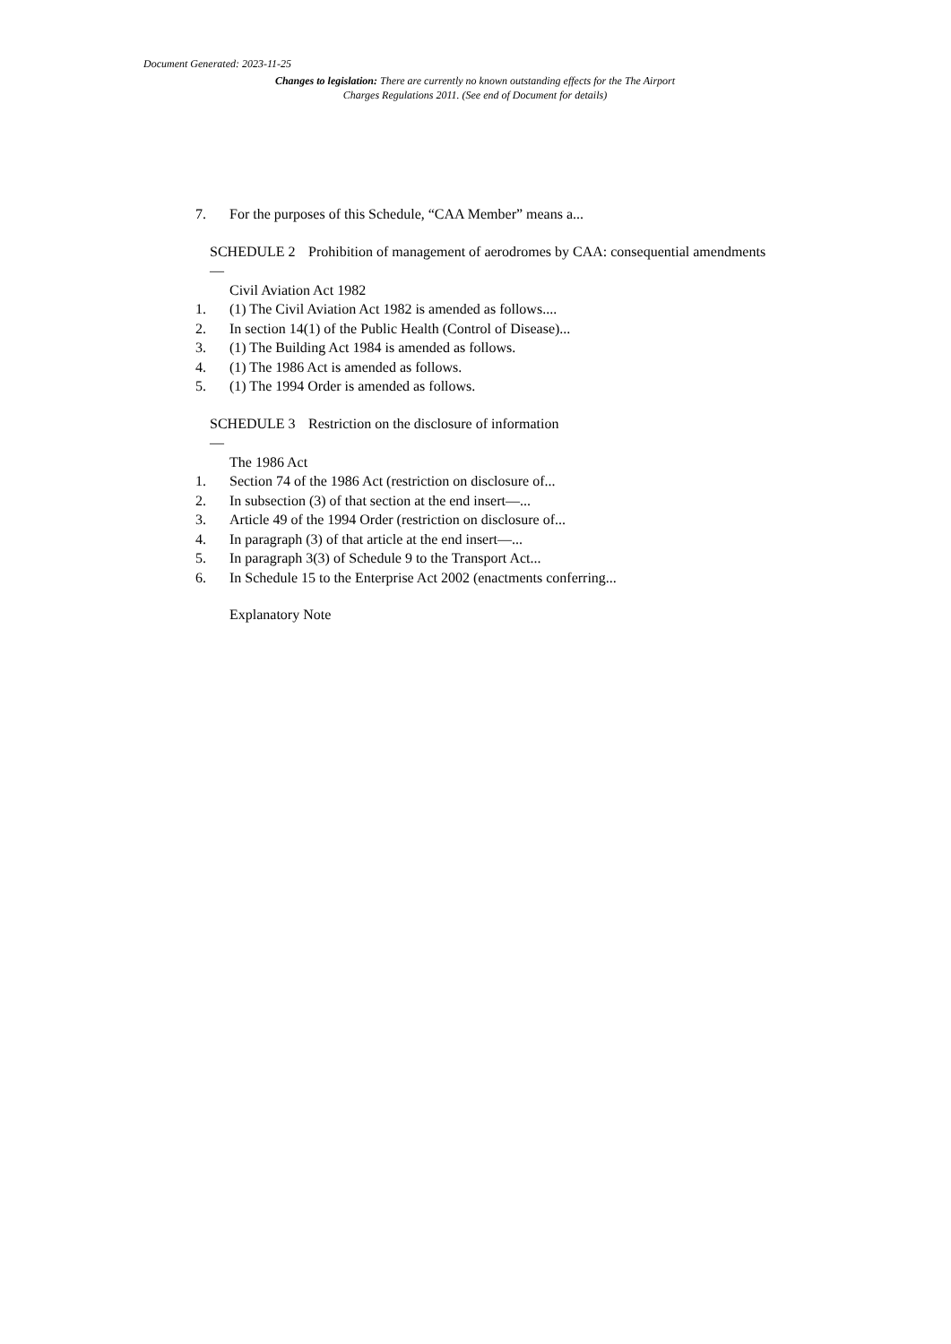Document Generated: 2023-11-25
Changes to legislation: There are currently no known outstanding effects for the The Airport Charges Regulations 2011. (See end of Document for details)
7. For the purposes of this Schedule, “CAA Member” means a...
SCHEDULE 2 — Prohibition of management of aerodromes by CAA: consequential amendments
Civil Aviation Act 1982
1. (1) The Civil Aviation Act 1982 is amended as follows....
2. In section 14(1) of the Public Health (Control of Disease)...
3. (1) The Building Act 1984 is amended as follows.
4. (1) The 1986 Act is amended as follows.
5. (1) The 1994 Order is amended as follows.
SCHEDULE 3 — Restriction on the disclosure of information
The 1986 Act
1. Section 74 of the 1986 Act (restriction on disclosure of...
2. In subsection (3) of that section at the end insert—...
3. Article 49 of the 1994 Order (restriction on disclosure of...
4. In paragraph (3) of that article at the end insert—...
5. In paragraph 3(3) of Schedule 9 to the Transport Act...
6. In Schedule 15 to the Enterprise Act 2002 (enactments conferring...
Explanatory Note